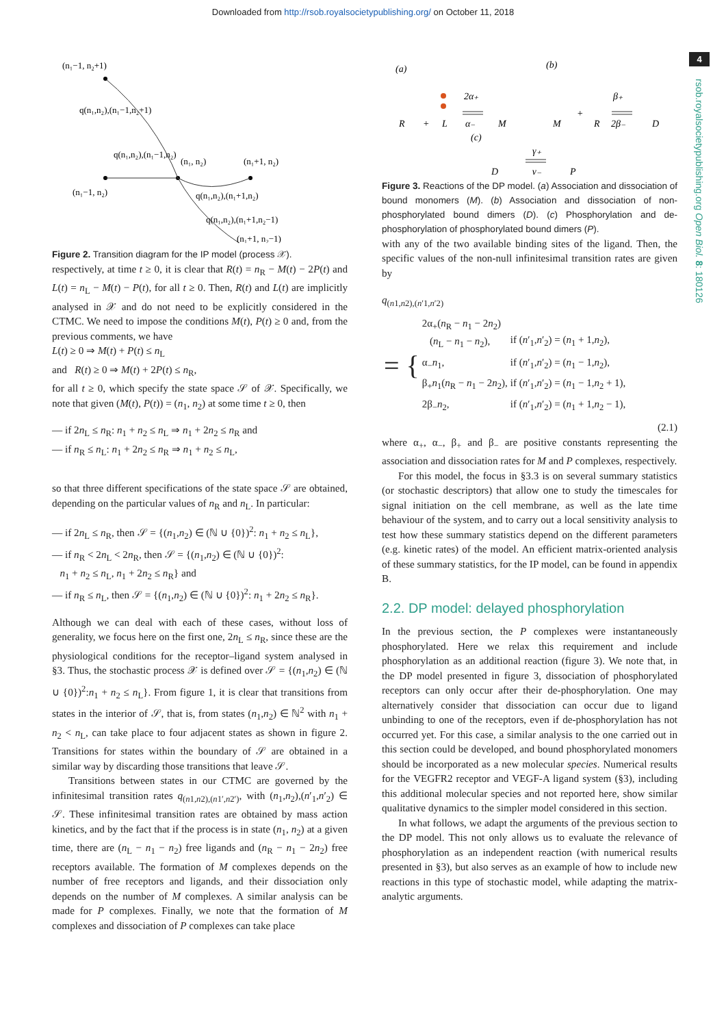Downloaded from http://rsob.royalsocietypublishing.org/ on October 11, 2018
4
rsob.royalsocietypublishing.org Open Biol. 8: 180126
(n₁−1, n₂+1)
q(n₁,n₂),(n₁−1,n₂+1)
q(n₁,n₂),(n₁−1,n₂)
(n₁, n₂)
(n₁+1, n₂)
(n₁−1, n₂)
q(n₁,n₂),(n₁+1,n₂)
q(n₁,n₂),(n₁+1,n₂−1)
(n₁+1, n₂−1)
Figure 2. Transition diagram for the IP model (process 𝒳).
respectively, at time t ≥ 0, it is clear that R(t) = n<sub>R</sub> − M(t) − 2P(t) and L(t) = n<sub>L</sub> − M(t) − P(t), for all t ≥ 0. Then, R(t) and L(t) are implicitly analysed in 𝒳 and do not need to be explicitly considered in the CTMC. We need to impose the conditions M(t), P(t) ≥ 0 and, from the previous comments, we have
L(t) ≥ 0 ⇒ M(t) + P(t) ≤ n<sub>L</sub>
and R(t) ≥ 0 ⇒ M(t) + 2P(t) ≤ n<sub>R</sub>,
for all t ≥ 0, which specify the state space 𝒮 of 𝒳. Specifically, we note that given (M(t), P(t)) = (n<sub>1</sub>, n<sub>2</sub>) at some time t ≥ 0, then
— if 2n<sub>L</sub> ≤ n<sub>R</sub>: n<sub>1</sub> + n<sub>2</sub> ≤ n<sub>L</sub> ⇒ n<sub>1</sub> + 2n<sub>2</sub> ≤ n<sub>R</sub> and
— if n<sub>R</sub> ≤ n<sub>L</sub>: n<sub>1</sub> + 2n<sub>2</sub> ≤ n<sub>R</sub> ⇒ n<sub>1</sub> + n<sub>2</sub> ≤ n<sub>L</sub>,
so that three different specifications of the state space 𝒮 are obtained, depending on the particular values of n<sub>R</sub> and n<sub>L</sub>. In particular:
— if 2n<sub>L</sub> ≤ n<sub>R</sub>, then 𝒮 = {(n<sub>1</sub>,n<sub>2</sub>) ∈ (ℕ ∪ {0})<sup>2</sup>: n<sub>1</sub> + n<sub>2</sub> ≤ n<sub>L</sub>},
— if n<sub>R</sub> < 2n<sub>L</sub> < 2n<sub>R</sub>, then 𝒮 = {(n<sub>1</sub>,n<sub>2</sub>) ∈ (ℕ ∪ {0})<sup>2</sup>:
n<sub>1</sub> + n<sub>2</sub> ≤ n<sub>L</sub>, n<sub>1</sub> + 2n<sub>2</sub> ≤ n<sub>R</sub>} and
— if n<sub>R</sub> ≤ n<sub>L</sub>, then 𝒮 = {(n<sub>1</sub>,n<sub>2</sub>) ∈ (ℕ ∪ {0})<sup>2</sup>: n<sub>1</sub> + 2n<sub>2</sub> ≤ n<sub>R</sub>}.
Although we can deal with each of these cases, without loss of generality, we focus here on the first one, 2n<sub>L</sub> ≤ n<sub>R</sub>, since these are the physiological conditions for the receptor–ligand system analysed in §3. Thus, the stochastic process 𝒳 is defined over 𝒮 = {(n<sub>1</sub>,n<sub>2</sub>) ∈ (ℕ ∪ {0})<sup>2</sup>:n<sub>1</sub> + n<sub>2</sub> ≤ n<sub>L</sub>}. From figure 1, it is clear that transitions from states in the interior of 𝒮, that is, from states (n<sub>1</sub>,n<sub>2</sub>) ∈ ℕ<sup>2</sup> with n<sub>1</sub> + n<sub>2</sub> < n<sub>L</sub>, can take place to four adjacent states as shown in figure 2. Transitions for states within the boundary of 𝒮 are obtained in a similar way by discarding those transitions that leave 𝒮.
Transitions between states in our CTMC are governed by the infinitesimal transition rates q<sub>(n1,n2),(n1′,n2′)</sub>, with (n<sub>1</sub>,n<sub>2</sub>),(n′<sub>1</sub>,n′<sub>2</sub>) ∈ 𝒮. These infinitesimal transition rates are obtained by mass action kinetics, and by the fact that if the process is in state (n<sub>1</sub>, n<sub>2</sub>) at a given time, there are (n<sub>L</sub> − n<sub>1</sub> − n<sub>2</sub>) free ligands and (n<sub>R</sub> − n<sub>1</sub> − 2n<sub>2</sub>) free receptors available. The formation of M complexes depends on the number of free receptors and ligands, and their dissociation only depends on the number of M complexes. A similar analysis can be made for P complexes. Finally, we note that the formation of M complexes and dissociation of P complexes can take place
(a)
(b)
(c)
R
+
L
2α₊
α₋
M
M
+
R
β₊
2β₋
D
D
γ₊
γ₋
P
Figure 3. Reactions of the DP model. (a) Association and dissociation of bound monomers (M). (b) Association and dissociation of non-phosphorylated bound dimers (D). (c) Phosphorylation and de-phosphorylation of phosphorylated bound dimers (P).
with any of the two available binding sites of the ligand. Then, the specific values of the non-null infinitesimal transition rates are given by
q<sub>(n1,n2),(n′1,n′2)</sub>
| = { | 2α<sub>+</sub>( n<sub>R</sub> − n<sub>1</sub> − 2 n<sub>2</sub>) ( n<sub>L</sub> − n<sub>1</sub> − n<sub>2</sub>), | if ( n ′<sub>1</sub>, n ′<sub>2</sub>) = ( n<sub>1</sub> + 1, n<sub>2</sub>), |
| | α<sub>−</sub> n<sub>1</sub>, | if ( n ′<sub>1</sub>, n ′<sub>2</sub>) = ( n<sub>1</sub> − 1, n<sub>2</sub>), |
| | β<sub>+</sub> n<sub>1</sub>( n<sub>R</sub> − n<sub>1</sub> − 2 n<sub>2</sub>), | if ( n ′<sub>1</sub>, n ′<sub>2</sub>) = ( n<sub>1</sub> − 1, n<sub>2</sub> + 1), |
| | 2β<sub>−</sub> n<sub>2</sub>, | if ( n ′<sub>1</sub>, n ′<sub>2</sub>) = ( n<sub>1</sub> + 1, n<sub>2</sub> − 1), |
(2.1)
where α<sub>+</sub>, α<sub>−</sub>, β<sub>+</sub> and β<sub>−</sub> are positive constants representing the association and dissociation rates for M and P complexes, respectively.
For this model, the focus in §3.3 is on several summary statistics (or stochastic descriptors) that allow one to study the timescales for signal initiation on the cell membrane, as well as the late time behaviour of the system, and to carry out a local sensitivity analysis to test how these summary statistics depend on the different parameters (e.g. kinetic rates) of the model. An efficient matrix-oriented analysis of these summary statistics, for the IP model, can be found in appendix B.
2.2. DP model: delayed phosphorylation
In the previous section, the P complexes were instantaneously phosphorylated. Here we relax this requirement and include phosphorylation as an additional reaction (figure 3). We note that, in the DP model presented in figure 3, dissociation of phosphorylated receptors can only occur after their de-phosphorylation. One may alternatively consider that dissociation can occur due to ligand unbinding to one of the receptors, even if de-phosphorylation has not occurred yet. For this case, a similar analysis to the one carried out in this section could be developed, and bound phosphorylated monomers should be incorporated as a new molecular species. Numerical results for the VEGFR2 receptor and VEGF-A ligand system (§3), including this additional molecular species and not reported here, show similar qualitative dynamics to the simpler model considered in this section.
In what follows, we adapt the arguments of the previous section to the DP model. This not only allows us to evaluate the relevance of phosphorylation as an independent reaction (with numerical results presented in §3), but also serves as an example of how to include new reactions in this type of stochastic model, while adapting the matrix-analytic arguments.